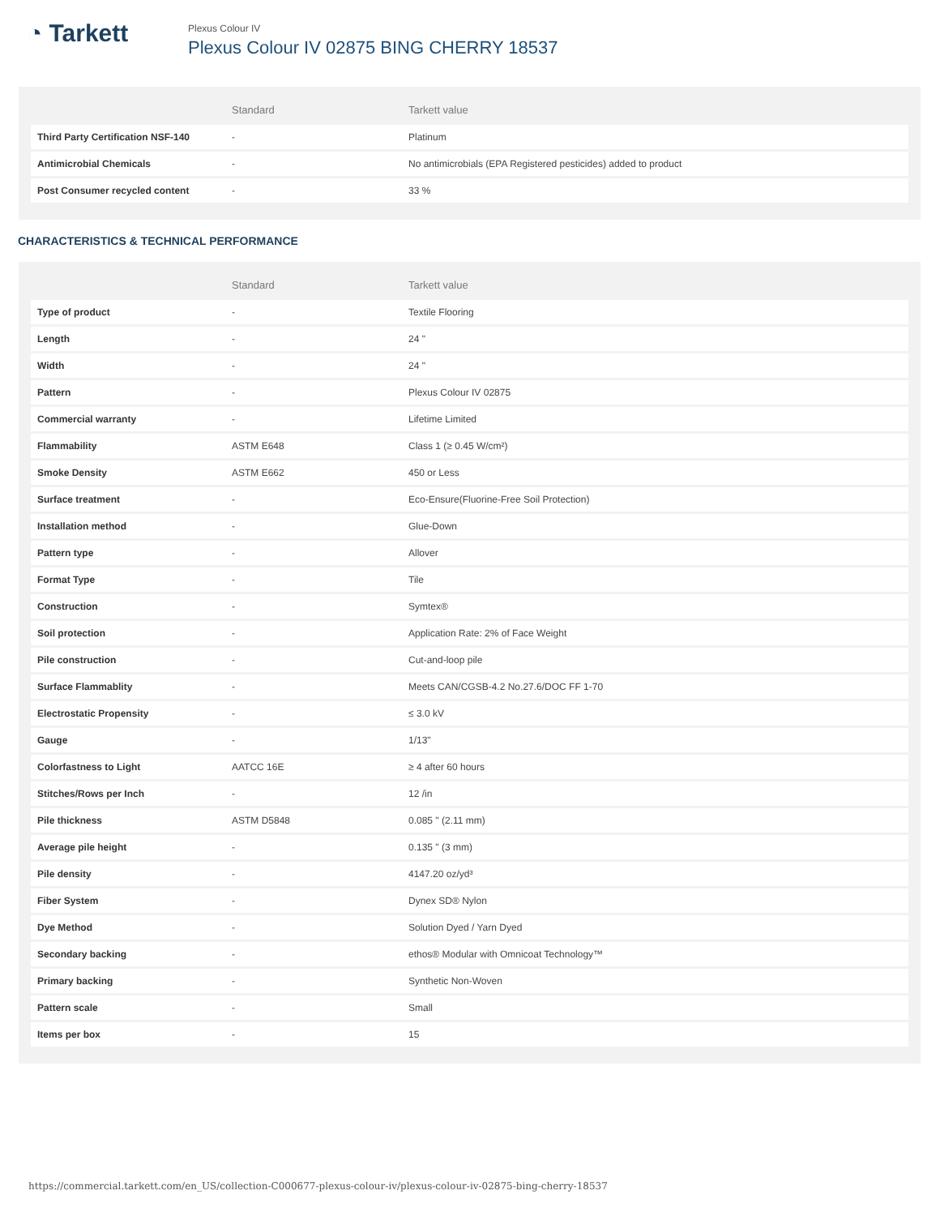◔ Tarkett
Plexus Colour IV
Plexus Colour IV 02875 BING CHERRY 18537
| | Standard | Tarkett value |
| --- | --- | --- |
| Third Party Certification NSF-140 | - | Platinum |
| Antimicrobial Chemicals | - | No antimicrobials (EPA Registered pesticides) added to product |
| Post Consumer recycled content | - | 33 % |
CHARACTERISTICS & TECHNICAL PERFORMANCE
| | Standard | Tarkett value |
| --- | --- | --- |
| Type of product | - | Textile Flooring |
| Length | - | 24 " |
| Width | - | 24 " |
| Pattern | - | Plexus Colour IV 02875 |
| Commercial warranty | - | Lifetime Limited |
| Flammability | ASTM E648 | Class 1 (≥ 0.45 W/cm²) |
| Smoke Density | ASTM E662 | 450 or Less |
| Surface treatment | - | Eco-Ensure(Fluorine-Free Soil Protection) |
| Installation method | - | Glue-Down |
| Pattern type | - | Allover |
| Format Type | - | Tile |
| Construction | - | Symtex® |
| Soil protection | - | Application Rate: 2% of Face Weight |
| Pile construction | - | Cut-and-loop pile |
| Surface Flammablity | - | Meets CAN/CGSB-4.2 No.27.6/DOC FF 1-70 |
| Electrostatic Propensity | - | ≤ 3.0 kV |
| Gauge | - | 1/13" |
| Colorfastness to Light | AATCC 16E | ≥ 4 after 60 hours |
| Stitches/Rows per Inch | - | 12 /in |
| Pile thickness | ASTM D5848 | 0.085 " (2.11 mm) |
| Average pile height | - | 0.135 " (3 mm) |
| Pile density | - | 4147.20 oz/yd³ |
| Fiber System | - | Dynex SD® Nylon |
| Dye Method | - | Solution Dyed / Yarn Dyed |
| Secondary backing | - | ethos® Modular with Omnicoat Technology™ |
| Primary backing | - | Synthetic Non-Woven |
| Pattern scale | - | Small |
| Items per box | - | 15 |
https://commercial.tarkett.com/en_US/collection-C000677-plexus-colour-iv/plexus-colour-iv-02875-bing-cherry-18537